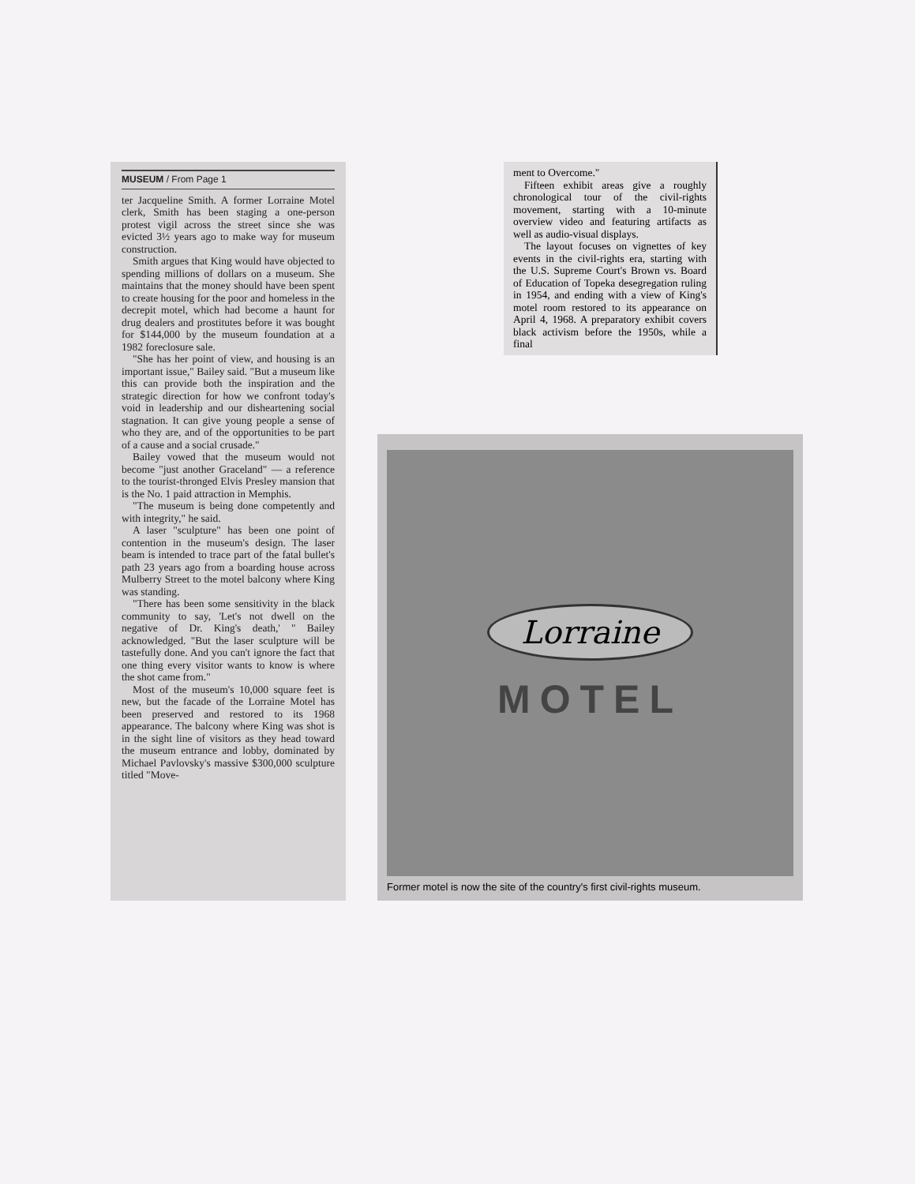MUSEUM / From Page 1
ter Jacqueline Smith. A former Lorraine Motel clerk, Smith has been staging a one-person protest vigil across the street since she was evicted 3½ years ago to make way for museum construction.
Smith argues that King would have objected to spending millions of dollars on a museum. She maintains that the money should have been spent to create housing for the poor and homeless in the decrepit motel, which had become a haunt for drug dealers and prostitutes before it was bought for $144,000 by the museum foundation at a 1982 foreclosure sale.
"She has her point of view, and housing is an important issue," Bailey said. "But a museum like this can provide both the inspiration and the strategic direction for how we confront today's void in leadership and our disheartening social stagnation. It can give young people a sense of who they are, and of the opportunities to be part of a cause and a social crusade."
Bailey vowed that the museum would not become "just another Graceland" — a reference to the tourist-thronged Elvis Presley mansion that is the No. 1 paid attraction in Memphis.
"The museum is being done competently and with integrity," he said.
A laser "sculpture" has been one point of contention in the museum's design. The laser beam is intended to trace part of the fatal bullet's path 23 years ago from a boarding house across Mulberry Street to the motel balcony where King was standing.
"There has been some sensitivity in the black community to say, 'Let's not dwell on the negative of Dr. King's death,' " Bailey acknowledged. "But the laser sculpture will be tastefully done. And you can't ignore the fact that one thing every visitor wants to know is where the shot came from."
Most of the museum's 10,000 square feet is new, but the facade of the Lorraine Motel has been preserved and restored to its 1968 appearance. The balcony where King was shot is in the sight line of visitors as they head toward the museum entrance and lobby, dominated by Michael Pavlovsky's massive $300,000 sculpture titled "Move-
ment to Overcome."
Fifteen exhibit areas give a roughly chronological tour of the civil-rights movement, starting with a 10-minute overview video and featuring artifacts as well as audio-visual displays.
The layout focuses on vignettes of key events in the civil-rights era, starting with the U.S. Supreme Court's Brown vs. Board of Education of Topeka desegregation ruling in 1954, and ending with a view of King's motel room restored to its appearance on April 4, 1968. A preparatory exhibit covers black activism before the 1950s, while a final
Lorraine
MOTEL
Former motel is now the site of the country's first civil-rights museum.